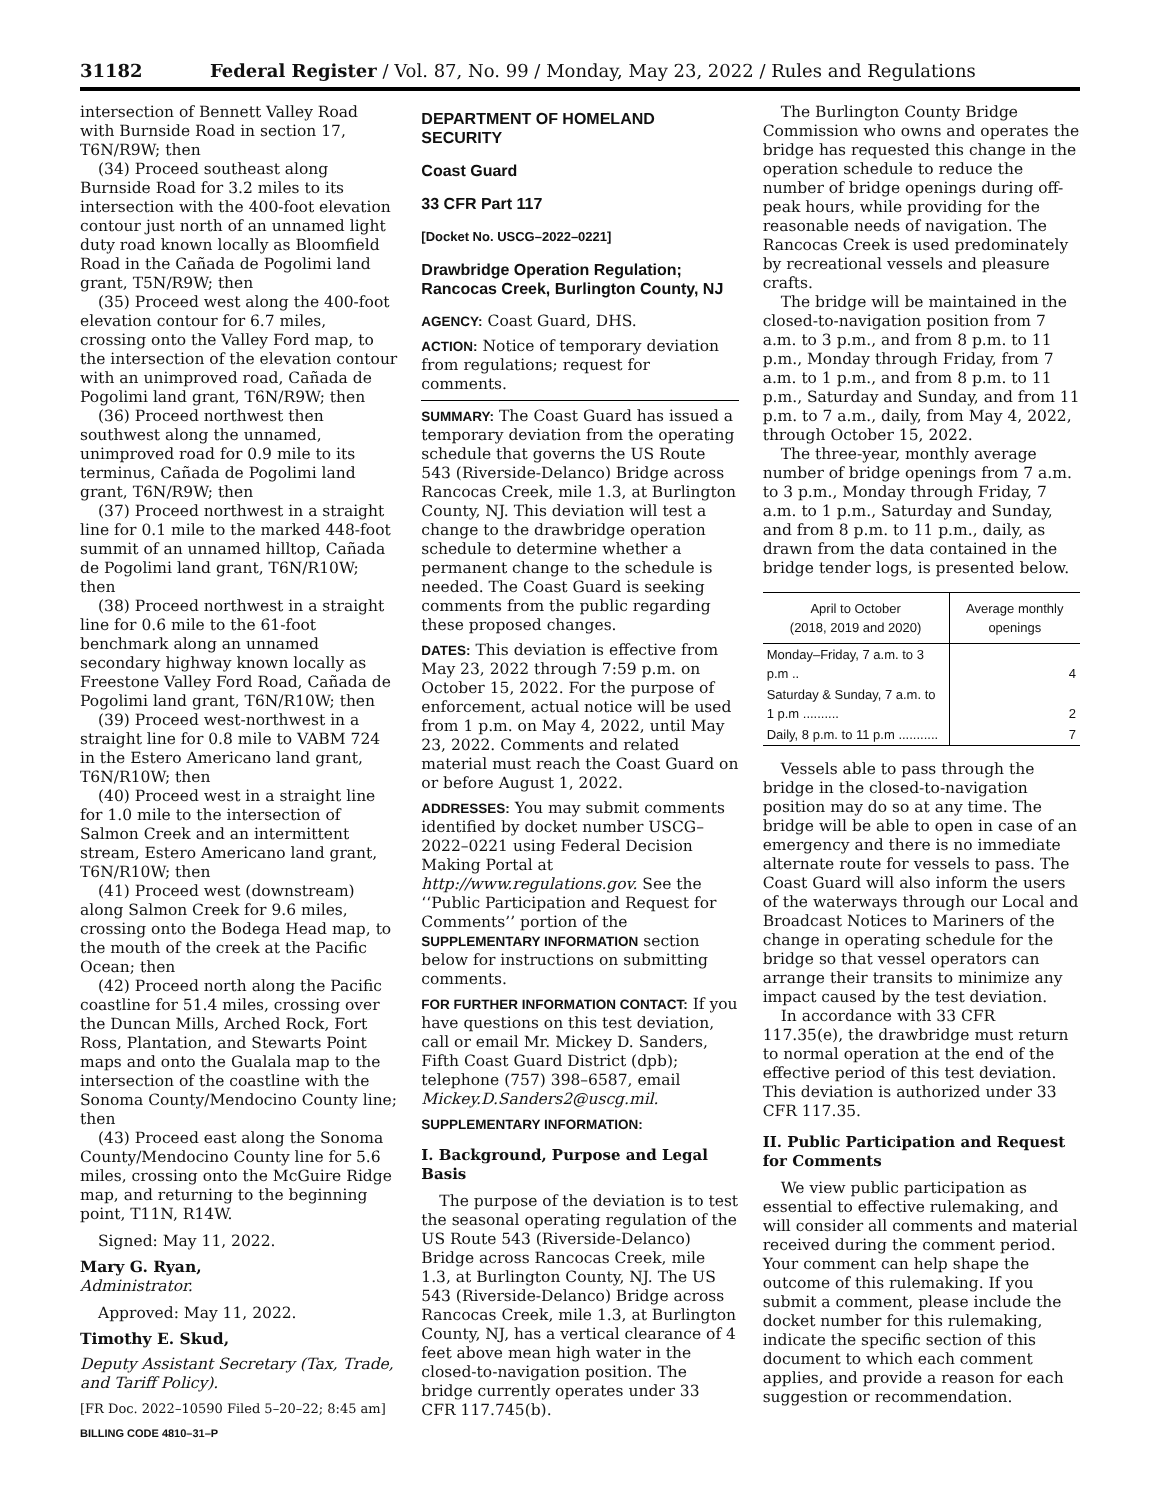31182 Federal Register / Vol. 87, No. 99 / Monday, May 23, 2022 / Rules and Regulations
intersection of Bennett Valley Road with Burnside Road in section 17, T6N/R9W; then
(34) Proceed southeast along Burnside Road for 3.2 miles to its intersection with the 400-foot elevation contour just north of an unnamed light duty road known locally as Bloomfield Road in the Cañada de Pogolimi land grant, T5N/R9W; then
(35) Proceed west along the 400-foot elevation contour for 6.7 miles, crossing onto the Valley Ford map, to the intersection of the elevation contour with an unimproved road, Cañada de Pogolimi land grant, T6N/R9W; then
(36) Proceed northwest then southwest along the unnamed, unimproved road for 0.9 mile to its terminus, Cañada de Pogolimi land grant, T6N/R9W; then
(37) Proceed northwest in a straight line for 0.1 mile to the marked 448-foot summit of an unnamed hilltop, Cañada de Pogolimi land grant, T6N/R10W; then
(38) Proceed northwest in a straight line for 0.6 mile to the 61-foot benchmark along an unnamed secondary highway known locally as Freestone Valley Ford Road, Cañada de Pogolimi land grant, T6N/R10W; then
(39) Proceed west-northwest in a straight line for 0.8 mile to VABM 724 in the Estero Americano land grant, T6N/R10W; then
(40) Proceed west in a straight line for 1.0 mile to the intersection of Salmon Creek and an intermittent stream, Estero Americano land grant, T6N/R10W; then
(41) Proceed west (downstream) along Salmon Creek for 9.6 miles, crossing onto the Bodega Head map, to the mouth of the creek at the Pacific Ocean; then
(42) Proceed north along the Pacific coastline for 51.4 miles, crossing over the Duncan Mills, Arched Rock, Fort Ross, Plantation, and Stewarts Point maps and onto the Gualala map to the intersection of the coastline with the Sonoma County/Mendocino County line; then
(43) Proceed east along the Sonoma County/Mendocino County line for 5.6 miles, crossing onto the McGuire Ridge map, and returning to the beginning point, T11N, R14W.
Signed: May 11, 2022.
Mary G. Ryan,
Administrator.
Approved: May 11, 2022.
Timothy E. Skud,
Deputy Assistant Secretary (Tax, Trade, and Tariff Policy).
[FR Doc. 2022–10590 Filed 5–20–22; 8:45 am]
BILLING CODE 4810–31–P
DEPARTMENT OF HOMELAND SECURITY
Coast Guard
33 CFR Part 117
[Docket No. USCG–2022–0221]
Drawbridge Operation Regulation; Rancocas Creek, Burlington County, NJ
AGENCY: Coast Guard, DHS.
ACTION: Notice of temporary deviation from regulations; request for comments.
SUMMARY: The Coast Guard has issued a temporary deviation from the operating schedule that governs the US Route 543 (Riverside-Delanco) Bridge across Rancocas Creek, mile 1.3, at Burlington County, NJ. This deviation will test a change to the drawbridge operation schedule to determine whether a permanent change to the schedule is needed. The Coast Guard is seeking comments from the public regarding these proposed changes.
DATES: This deviation is effective from May 23, 2022 through 7:59 p.m. on October 15, 2022. For the purpose of enforcement, actual notice will be used from 1 p.m. on May 4, 2022, until May 23, 2022. Comments and related material must reach the Coast Guard on or before August 1, 2022.
ADDRESSES: You may submit comments identified by docket number USCG–2022–0221 using Federal Decision Making Portal at http://www.regulations.gov. See the ‘‘Public Participation and Request for Comments’’ portion of the SUPPLEMENTARY INFORMATION section below for instructions on submitting comments.
FOR FURTHER INFORMATION CONTACT: If you have questions on this test deviation, call or email Mr. Mickey D. Sanders, Fifth Coast Guard District (dpb); telephone (757) 398–6587, email Mickey.D.Sanders2@uscg.mil.
SUPPLEMENTARY INFORMATION:
I. Background, Purpose and Legal Basis
The purpose of the deviation is to test the seasonal operating regulation of the US Route 543 (Riverside-Delanco) Bridge across Rancocas Creek, mile 1.3, at Burlington County, NJ. The US 543 (Riverside-Delanco) Bridge across Rancocas Creek, mile 1.3, at Burlington County, NJ, has a vertical clearance of 4 feet above mean high water in the closed-to-navigation position. The bridge currently operates under 33 CFR 117.745(b).
The Burlington County Bridge Commission who owns and operates the bridge has requested this change in the operation schedule to reduce the number of bridge openings during off-peak hours, while providing for the reasonable needs of navigation. The Rancocas Creek is used predominately by recreational vessels and pleasure crafts.
The bridge will be maintained in the closed-to-navigation position from 7 a.m. to 3 p.m., and from 8 p.m. to 11 p.m., Monday through Friday, from 7 a.m. to 1 p.m., and from 8 p.m. to 11 p.m., Saturday and Sunday, and from 11 p.m. to 7 a.m., daily, from May 4, 2022, through October 15, 2022.
The three-year, monthly average number of bridge openings from 7 a.m. to 3 p.m., Monday through Friday, 7 a.m. to 1 p.m., Saturday and Sunday, and from 8 p.m. to 11 p.m., daily, as drawn from the data contained in the bridge tender logs, is presented below.
| April to October (2018, 2019 and 2020) | Average monthly openings |
| --- | --- |
| Monday–Friday, 7 a.m. to 3 p.m .. | 4 |
| Saturday & Sunday, 7 a.m. to 1 p.m .......... | 2 |
| Daily, 8 p.m. to 11 p.m ........... | 7 |
Vessels able to pass through the bridge in the closed-to-navigation position may do so at any time. The bridge will be able to open in case of an emergency and there is no immediate alternate route for vessels to pass. The Coast Guard will also inform the users of the waterways through our Local and Broadcast Notices to Mariners of the change in operating schedule for the bridge so that vessel operators can arrange their transits to minimize any impact caused by the test deviation.
In accordance with 33 CFR 117.35(e), the drawbridge must return to normal operation at the end of the effective period of this test deviation. This deviation is authorized under 33 CFR 117.35.
II. Public Participation and Request for Comments
We view public participation as essential to effective rulemaking, and will consider all comments and material received during the comment period. Your comment can help shape the outcome of this rulemaking. If you submit a comment, please include the docket number for this rulemaking, indicate the specific section of this document to which each comment applies, and provide a reason for each suggestion or recommendation.